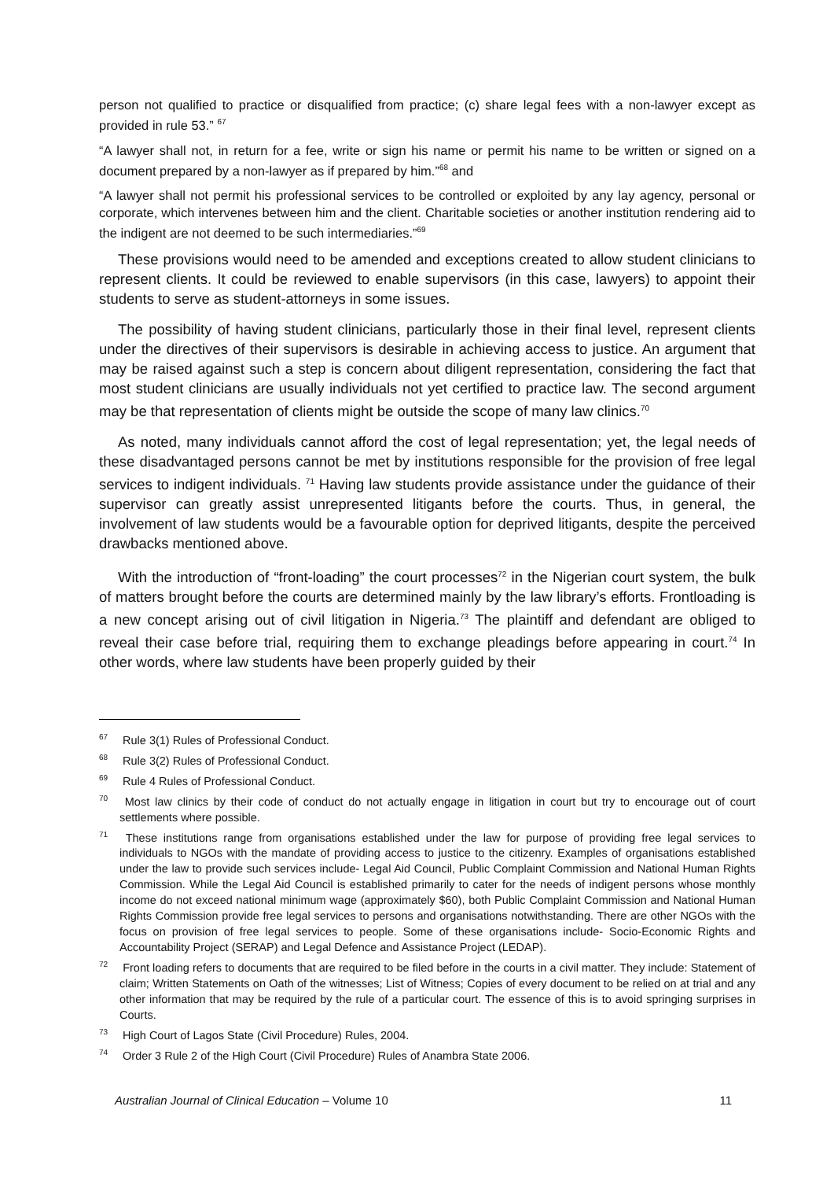person not qualified to practice or disqualified from practice; (c) share legal fees with a non-lawyer except as provided in rule 53.” <sup>67</sup>
“A lawyer shall not, in return for a fee, write or sign his name or permit his name to be written or signed on a document prepared by a non-lawyer as if prepared by him.”<sup>68</sup> and
“A lawyer shall not permit his professional services to be controlled or exploited by any lay agency, personal or corporate, which intervenes between him and the client. Charitable societies or another institution rendering aid to the indigent are not deemed to be such intermediaries.”<sup>69</sup>
These provisions would need to be amended and exceptions created to allow student clinicians to represent clients. It could be reviewed to enable supervisors (in this case, lawyers) to appoint their students to serve as student-attorneys in some issues.
The possibility of having student clinicians, particularly those in their final level, represent clients under the directives of their supervisors is desirable in achieving access to justice. An argument that may be raised against such a step is concern about diligent representation, considering the fact that most student clinicians are usually individuals not yet certified to practice law. The second argument may be that representation of clients might be outside the scope of many law clinics.<sup>70</sup>
As noted, many individuals cannot afford the cost of legal representation; yet, the legal needs of these disadvantaged persons cannot be met by institutions responsible for the provision of free legal services to indigent individuals. <sup>71</sup> Having law students provide assistance under the guidance of their supervisor can greatly assist unrepresented litigants before the courts. Thus, in general, the involvement of law students would be a favourable option for deprived litigants, despite the perceived drawbacks mentioned above.
With the introduction of “front-loading” the court processes<sup>72</sup> in the Nigerian court system, the bulk of matters brought before the courts are determined mainly by the law library’s efforts. Frontloading is a new concept arising out of civil litigation in Nigeria.<sup>73</sup> The plaintiff and defendant are obliged to reveal their case before trial, requiring them to exchange pleadings before appearing in court.<sup>74</sup> In other words, where law students have been properly guided by their
<sup>67</sup> Rule 3(1) Rules of Professional Conduct.
<sup>68</sup> Rule 3(2) Rules of Professional Conduct.
<sup>69</sup> Rule 4 Rules of Professional Conduct.
<sup>70</sup> Most law clinics by their code of conduct do not actually engage in litigation in court but try to encourage out of court settlements where possible.
<sup>71</sup> These institutions range from organisations established under the law for purpose of providing free legal services to individuals to NGOs with the mandate of providing access to justice to the citizenry. Examples of organisations established under the law to provide such services include- Legal Aid Council, Public Complaint Commission and National Human Rights Commission. While the Legal Aid Council is established primarily to cater for the needs of indigent persons whose monthly income do not exceed national minimum wage (approximately $60), both Public Complaint Commission and National Human Rights Commission provide free legal services to persons and organisations notwithstanding. There are other NGOs with the focus on provision of free legal services to people. Some of these organisations include- Socio-Economic Rights and Accountability Project (SERAP) and Legal Defence and Assistance Project (LEDAP).
<sup>72</sup> Front loading refers to documents that are required to be filed before in the courts in a civil matter. They include: Statement of claim; Written Statements on Oath of the witnesses; List of Witness; Copies of every document to be relied on at trial and any other information that may be required by the rule of a particular court. The essence of this is to avoid springing surprises in Courts.
<sup>73</sup> High Court of Lagos State (Civil Procedure) Rules, 2004.
<sup>74</sup> Order 3 Rule 2 of the High Court (Civil Procedure) Rules of Anambra State 2006.
Australian Journal of Clinical Education – Volume 10 11